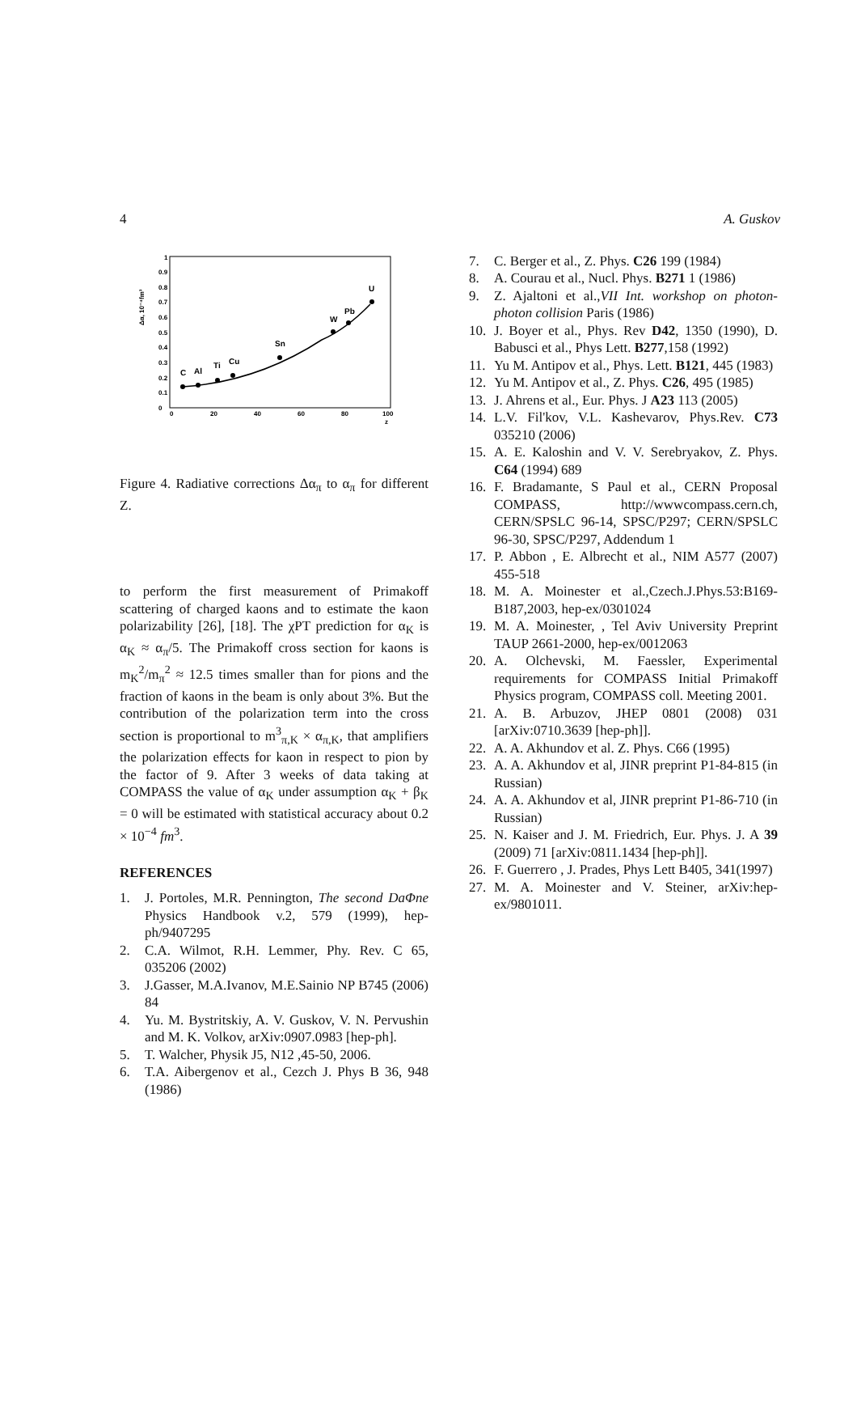4 A. Guskov
Δα, 10⁻⁴fm³
0
0.1
0.2
0.3
0.4
0.5
0.6
0.7
0.8
0.9
1
0
20
40
60
80
100
z
C
Al
Ti
Cu
Sn
W
Pb
U
Figure 4. Radiative corrections Δα<sub>π</sub> to α<sub>π</sub> for different Z.
to perform the first measurement of Primakoff scattering of charged kaons and to estimate the kaon polarizability [26], [18]. The χPT prediction for α<sub>K</sub> is α<sub>K</sub> ≈ α<sub>π</sub>/5. The Primakoff cross section for kaons is m<sub>K</sub><sup>2</sup>/m<sub>π</sub><sup>2</sup> ≈ 12.5 times smaller than for pions and the fraction of kaons in the beam is only about 3%. But the contribution of the polarization term into the cross section is proportional to m<sup>3</sup><sub>π,K</sub> × α<sub>π,K</sub>, that amplifiers the polarization effects for kaon in respect to pion by the factor of 9. After 3 weeks of data taking at COMPASS the value of α<sub>K</sub> under assumption α<sub>K</sub> + β<sub>K</sub> = 0 will be estimated with statistical accuracy about 0.2 × 10<sup>−4</sup> fm<sup>3</sup>.
REFERENCES
1. J. Portoles, M.R. Pennington, The second DaΦne Physics Handbook v.2, 579 (1999), hep-ph/9407295
2. C.A. Wilmot, R.H. Lemmer, Phy. Rev. C 65, 035206 (2002)
3. J.Gasser, M.A.Ivanov, M.E.Sainio NP B745 (2006) 84
4. Yu. M. Bystritskiy, A. V. Guskov, V. N. Pervushin and M. K. Volkov, arXiv:0907.0983 [hep-ph].
5. T. Walcher, Physik J5, N12 ,45-50, 2006.
6. T.A. Aibergenov et al., Cezch J. Phys B 36, 948 (1986)
7. C. Berger et al., Z. Phys. C26 199 (1984)
8. A. Courau et al., Nucl. Phys. B271 1 (1986)
9. Z. Ajaltoni et al.,VII Int. workshop on photon-photon collision Paris (1986)
10. J. Boyer et al., Phys. Rev D42, 1350 (1990), D. Babusci et al., Phys Lett. B277,158 (1992)
11. Yu M. Antipov et al., Phys. Lett. B121, 445 (1983)
12. Yu M. Antipov et al., Z. Phys. C26, 495 (1985)
13. J. Ahrens et al., Eur. Phys. J A23 113 (2005)
14. L.V. Fil'kov, V.L. Kashevarov, Phys.Rev. C73 035210 (2006)
15. A. E. Kaloshin and V. V. Serebryakov, Z. Phys. C64 (1994) 689
16. F. Bradamante, S Paul et al., CERN Proposal COMPASS, http://wwwcompass.cern.ch, CERN/SPSLC 96-14, SPSC/P297; CERN/SPSLC 96-30, SPSC/P297, Addendum 1
17. P. Abbon , E. Albrecht et al., NIM A577 (2007) 455-518
18. M. A. Moinester et al.,Czech.J.Phys.53:B169-B187,2003, hep-ex/0301024
19. M. A. Moinester, , Tel Aviv University Preprint TAUP 2661-2000, hep-ex/0012063
20. A. Olchevski, M. Faessler, Experimental requirements for COMPASS Initial Primakoff Physics program, COMPASS coll. Meeting 2001.
21. A. B. Arbuzov, JHEP 0801 (2008) 031 [arXiv:0710.3639 [hep-ph]].
22. A. A. Akhundov et al. Z. Phys. C66 (1995)
23. A. A. Akhundov et al, JINR preprint P1-84-815 (in Russian)
24. A. A. Akhundov et al, JINR preprint P1-86-710 (in Russian)
25. N. Kaiser and J. M. Friedrich, Eur. Phys. J. A 39 (2009) 71 [arXiv:0811.1434 [hep-ph]].
26. F. Guerrero , J. Prades, Phys Lett B405, 341(1997)
27. M. A. Moinester and V. Steiner, arXiv:hep-ex/9801011.